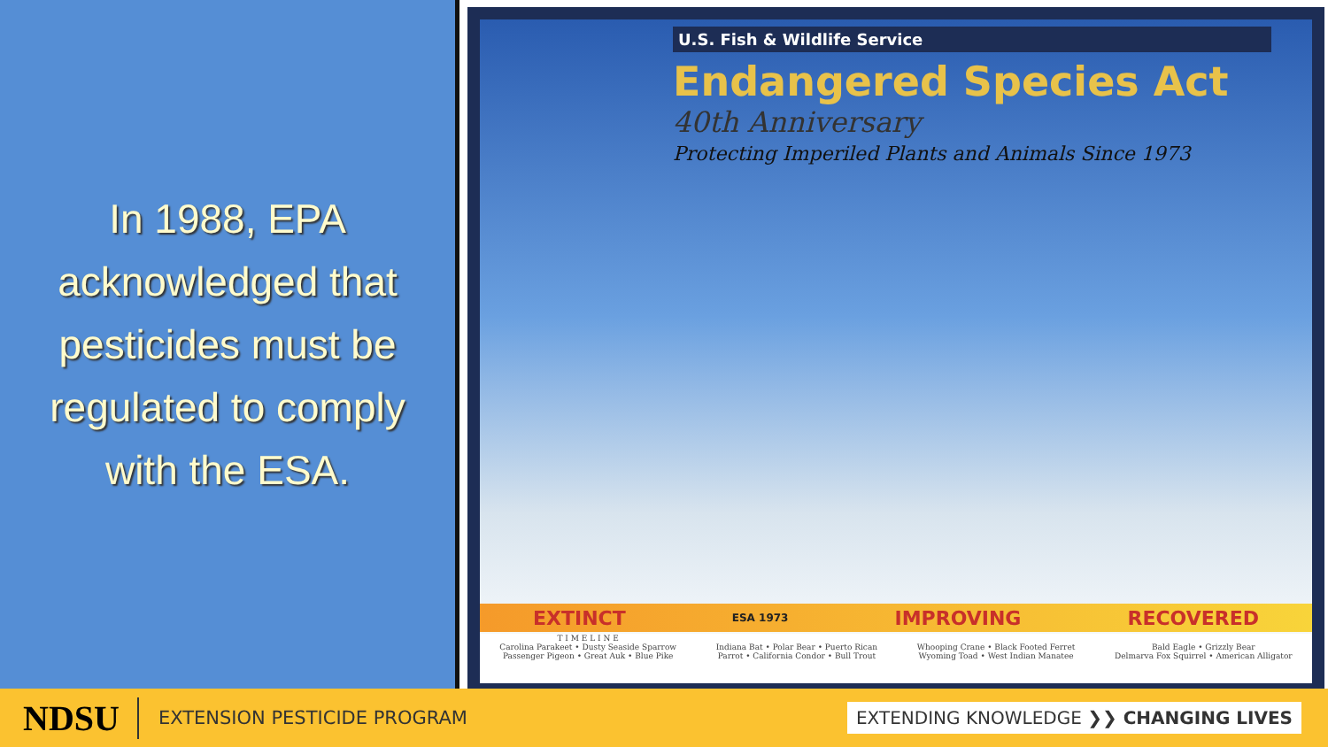In 1988, EPA
acknowledged that
pesticides must be
regulated to comply
with the ESA.
U.S. Fish & Wildlife Service
Endangered Species Act
40th Anniversary
Protecting Imperiled Plants and Animals Since 1973
EXTINCT ESA 1973 IMPROVING RECOVERED
T I M E L I N E
Carolina Parakeet • Dusty Seaside Sparrow
Passenger Pigeon • Great Auk • Blue Pike
Indiana Bat • Polar Bear • Puerto Rican
Parrot • California Condor • Bull Trout
Whooping Crane • Black Footed Ferret
Wyoming Toad • West Indian Manatee
Bald Eagle • Grizzly Bear
Delmarva Fox Squirrel • American Alligator
NDSU EXTENSION PESTICIDE PROGRAM EXTENDING KNOWLEDGE ❯❯ CHANGING LIVES